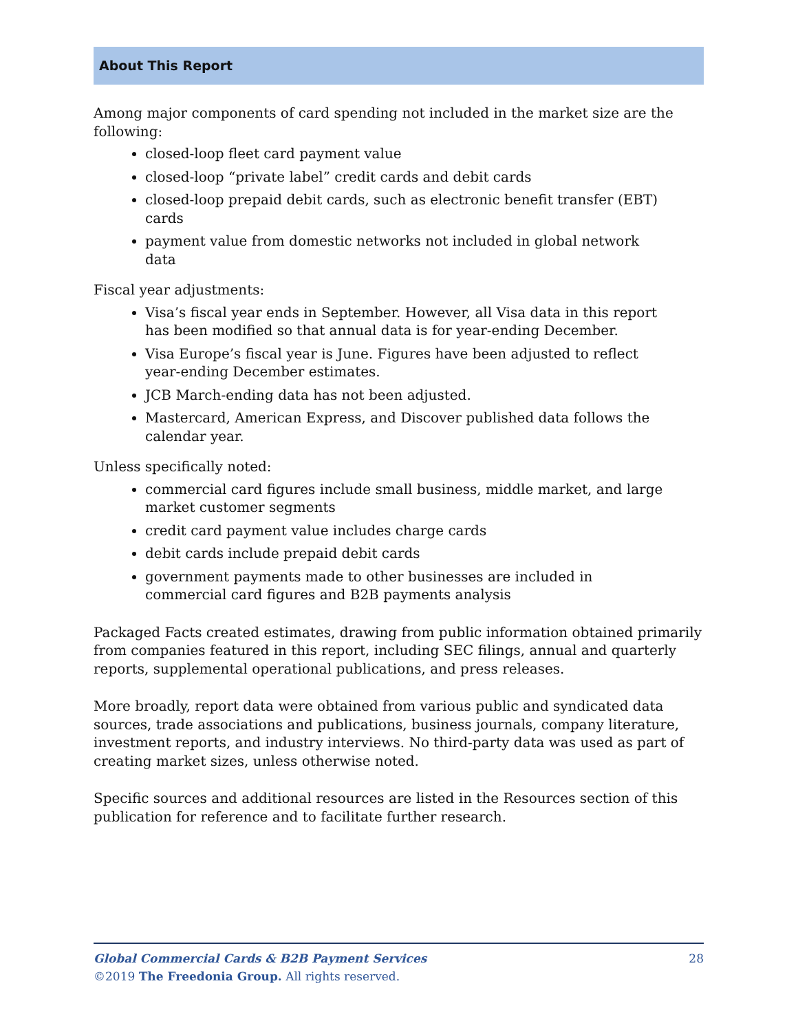About This Report
Among major components of card spending not included in the market size are the following:
closed-loop fleet card payment value
closed-loop “private label” credit cards and debit cards
closed-loop prepaid debit cards, such as electronic benefit transfer (EBT) cards
payment value from domestic networks not included in global network data
Fiscal year adjustments:
Visa’s fiscal year ends in September. However, all Visa data in this report has been modified so that annual data is for year-ending December.
Visa Europe’s fiscal year is June. Figures have been adjusted to reflect year-ending December estimates.
JCB March-ending data has not been adjusted.
Mastercard, American Express, and Discover published data follows the calendar year.
Unless specifically noted:
commercial card figures include small business, middle market, and large market customer segments
credit card payment value includes charge cards
debit cards include prepaid debit cards
government payments made to other businesses are included in commercial card figures and B2B payments analysis
Packaged Facts created estimates, drawing from public information obtained primarily from companies featured in this report, including SEC filings, annual and quarterly reports, supplemental operational publications, and press releases.
More broadly, report data were obtained from various public and syndicated data sources, trade associations and publications, business journals, company literature, investment reports, and industry interviews. No third-party data was used as part of creating market sizes, unless otherwise noted.
Specific sources and additional resources are listed in the Resources section of this publication for reference and to facilitate further research.
28 Global Commercial Cards & B2B Payment Services
©2019 The Freedonia Group. All rights reserved.